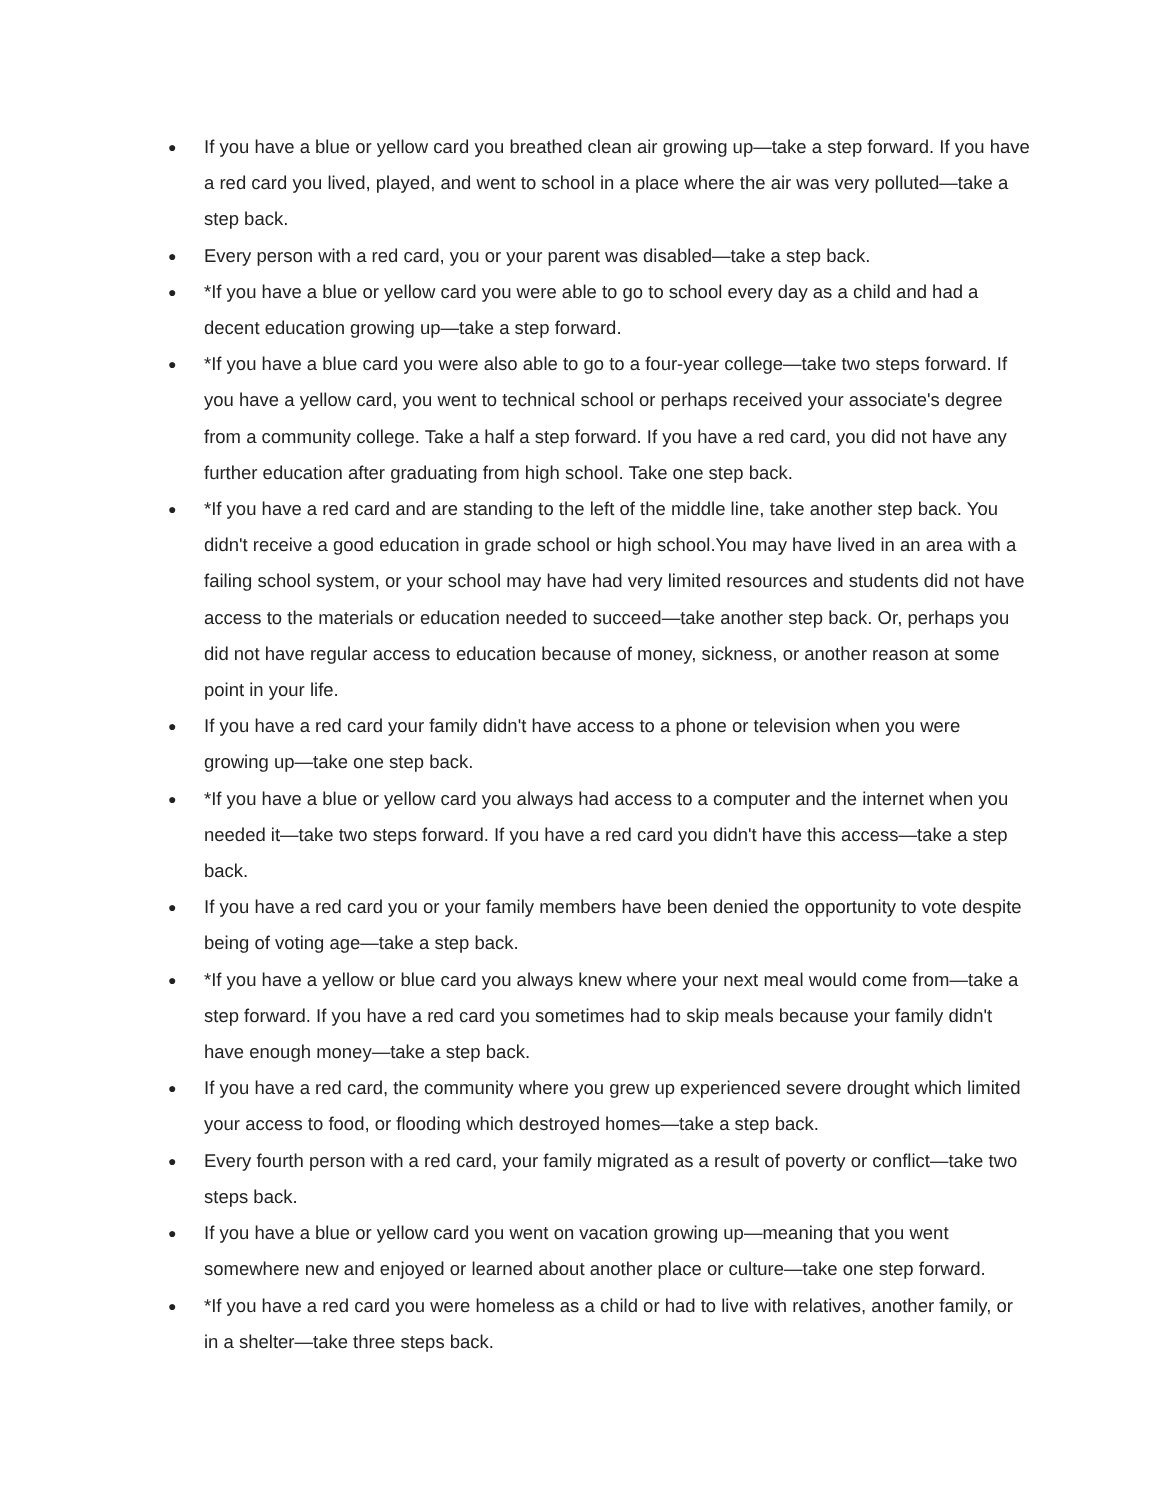● If you have a blue or yellow card you breathed clean air growing up—take a step forward. If you have a red card you lived, played, and went to school in a place where the air was very polluted—take a step back.
● Every person with a red card, you or your parent was disabled—take a step back.
● *If you have a blue or yellow card you were able to go to school every day as a child and had a decent education growing up—take a step forward.
● *If you have a blue card you were also able to go to a four-year college—take two steps forward. If you have a yellow card, you went to technical school or perhaps received your associate's degree from a community college. Take a half a step forward. If you have a red card, you did not have any further education after graduating from high school. Take one step back.
● *If you have a red card and are standing to the left of the middle line, take another step back. You didn't receive a good education in grade school or high school.You may have lived in an area with a failing school system, or your school may have had very limited resources and students did not have access to the materials or education needed to succeed—take another step back. Or, perhaps you did not have regular access to education because of money, sickness, or another reason at some point in your life.
● If you have a red card your family didn't have access to a phone or television when you were growing up—take one step back.
● *If you have a blue or yellow card you always had access to a computer and the internet when you needed it—take two steps forward. If you have a red card you didn't have this access—take a step back.
● If you have a red card you or your family members have been denied the opportunity to vote despite being of voting age—take a step back.
● *If you have a yellow or blue card you always knew where your next meal would come from—take a step forward. If you have a red card you sometimes had to skip meals because your family didn't have enough money—take a step back.
● If you have a red card, the community where you grew up experienced severe drought which limited your access to food, or flooding which destroyed homes—take a step back.
● Every fourth person with a red card, your family migrated as a result of poverty or conflict—take two steps back.
● If you have a blue or yellow card you went on vacation growing up—meaning that you went somewhere new and enjoyed or learned about another place or culture—take one step forward.
● *If you have a red card you were homeless as a child or had to live with relatives, another family, or in a shelter—take three steps back.